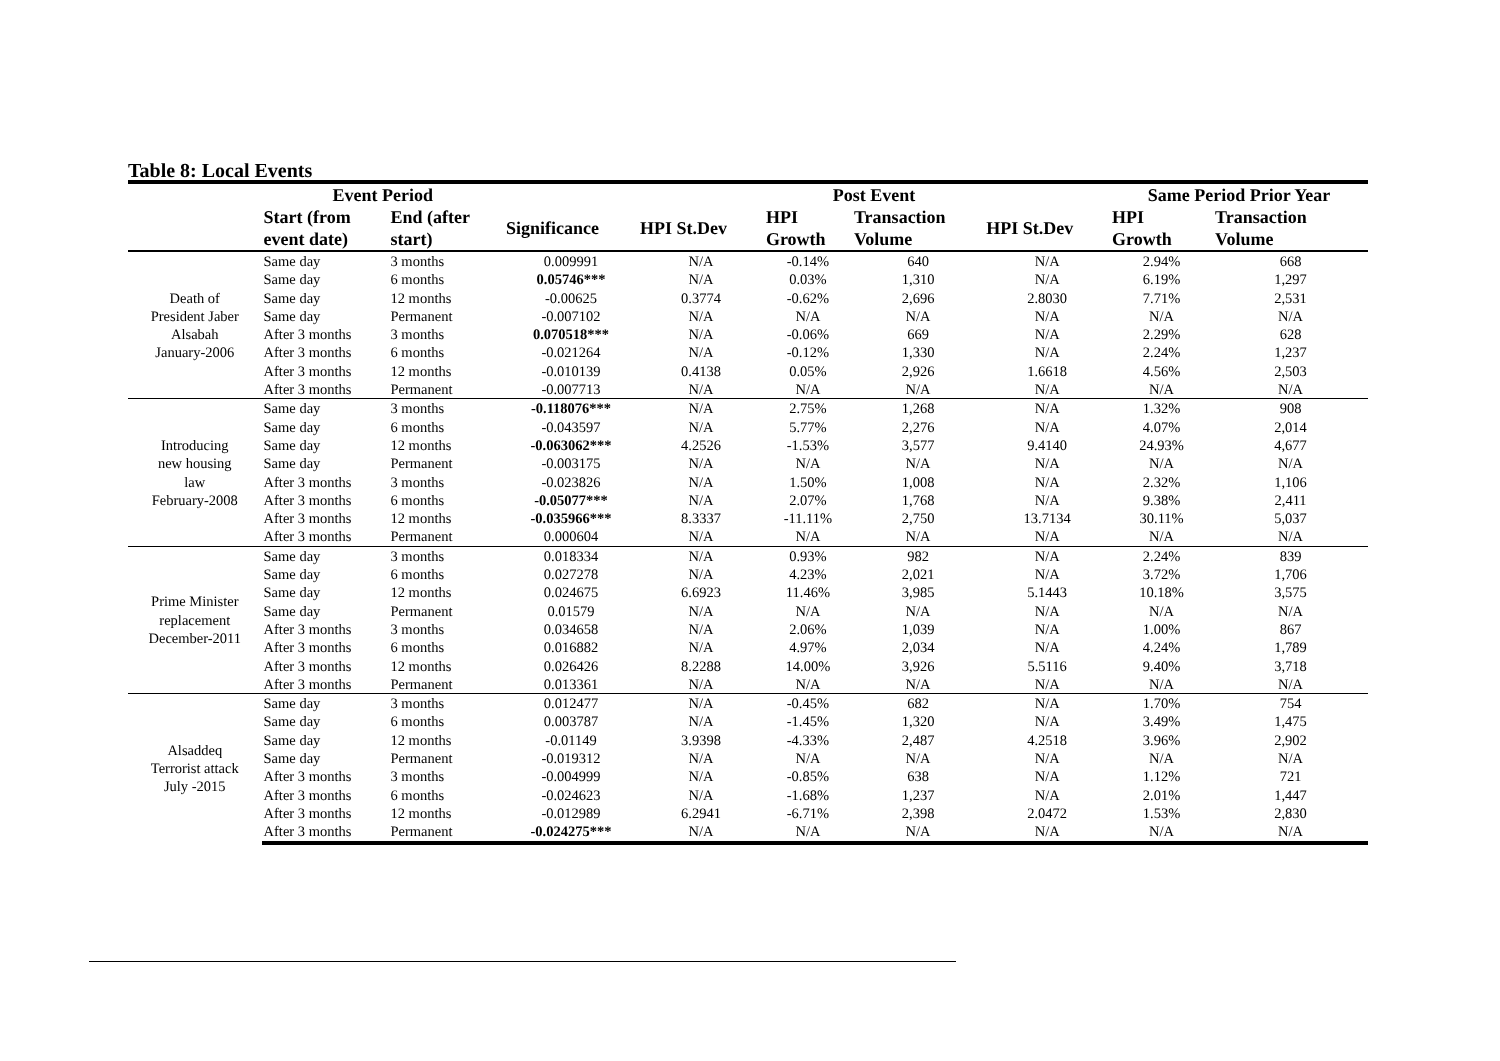Table 8: Local Events
| | Event Period | | | Post Event | | | | Same Period Prior Year | |
| --- | --- | --- | --- | --- | --- | --- | --- | --- | --- |
| | Start (from event date) | End (after start) | Significance | HPI St.Dev | HPI Growth | Transaction Volume | HPI St.Dev | HPI Growth | Transaction Volume |
| Death of President Jaber Alsabah January-2006 | Same day | 3 months | 0.009991 | N/A | -0.14% | 640 | N/A | 2.94% | 668 |
| | Same day | 6 months | 0.05746*** | N/A | 0.03% | 1,310 | N/A | 6.19% | 1,297 |
| | Same day | 12 months | -0.00625 | 0.3774 | -0.62% | 2,696 | 2.8030 | 7.71% | 2,531 |
| | Same day | Permanent | -0.007102 | N/A | N/A | N/A | N/A | N/A | N/A |
| | After 3 months | 3 months | 0.070518*** | N/A | -0.06% | 669 | N/A | 2.29% | 628 |
| | After 3 months | 6 months | -0.021264 | N/A | -0.12% | 1,330 | N/A | 2.24% | 1,237 |
| | After 3 months | 12 months | -0.010139 | 0.4138 | 0.05% | 2,926 | 1.6618 | 4.56% | 2,503 |
| | After 3 months | Permanent | -0.007713 | N/A | N/A | N/A | N/A | N/A | N/A |
| Introducing new housing law February-2008 | Same day | 3 months | -0.118076*** | N/A | 2.75% | 1,268 | N/A | 1.32% | 908 |
| | Same day | 6 months | -0.043597 | N/A | 5.77% | 2,276 | N/A | 4.07% | 2,014 |
| | Same day | 12 months | -0.063062*** | 4.2526 | -1.53% | 3,577 | 9.4140 | 24.93% | 4,677 |
| | Same day | Permanent | -0.003175 | N/A | N/A | N/A | N/A | N/A | N/A |
| | After 3 months | 3 months | -0.023826 | N/A | 1.50% | 1,008 | N/A | 2.32% | 1,106 |
| | After 3 months | 6 months | -0.05077*** | N/A | 2.07% | 1,768 | N/A | 9.38% | 2,411 |
| | After 3 months | 12 months | -0.035966*** | 8.3337 | -11.11% | 2,750 | 13.7134 | 30.11% | 5,037 |
| | After 3 months | Permanent | 0.000604 | N/A | N/A | N/A | N/A | N/A | N/A |
| Prime Minister replacement December-2011 | Same day | 3 months | 0.018334 | N/A | 0.93% | 982 | N/A | 2.24% | 839 |
| | Same day | 6 months | 0.027278 | N/A | 4.23% | 2,021 | N/A | 3.72% | 1,706 |
| | Same day | 12 months | 0.024675 | 6.6923 | 11.46% | 3,985 | 5.1443 | 10.18% | 3,575 |
| | Same day | Permanent | 0.01579 | N/A | N/A | N/A | N/A | N/A | N/A |
| | After 3 months | 3 months | 0.034658 | N/A | 2.06% | 1,039 | N/A | 1.00% | 867 |
| | After 3 months | 6 months | 0.016882 | N/A | 4.97% | 2,034 | N/A | 4.24% | 1,789 |
| | After 3 months | 12 months | 0.026426 | 8.2288 | 14.00% | 3,926 | 5.5116 | 9.40% | 3,718 |
| | After 3 months | Permanent | 0.013361 | N/A | N/A | N/A | N/A | N/A | N/A |
| Alsaddeq Terrorist attack July -2015 | Same day | 3 months | 0.012477 | N/A | -0.45% | 682 | N/A | 1.70% | 754 |
| | Same day | 6 months | 0.003787 | N/A | -1.45% | 1,320 | N/A | 3.49% | 1,475 |
| | Same day | 12 months | -0.01149 | 3.9398 | -4.33% | 2,487 | 4.2518 | 3.96% | 2,902 |
| | Same day | Permanent | -0.019312 | N/A | N/A | N/A | N/A | N/A | N/A |
| | After 3 months | 3 months | -0.004999 | N/A | -0.85% | 638 | N/A | 1.12% | 721 |
| | After 3 months | 6 months | -0.024623 | N/A | -1.68% | 1,237 | N/A | 2.01% | 1,447 |
| | After 3 months | 12 months | -0.012989 | 6.2941 | -6.71% | 2,398 | 2.0472 | 1.53% | 2,830 |
| | After 3 months | Permanent | -0.024275*** | N/A | N/A | N/A | N/A | N/A | N/A |